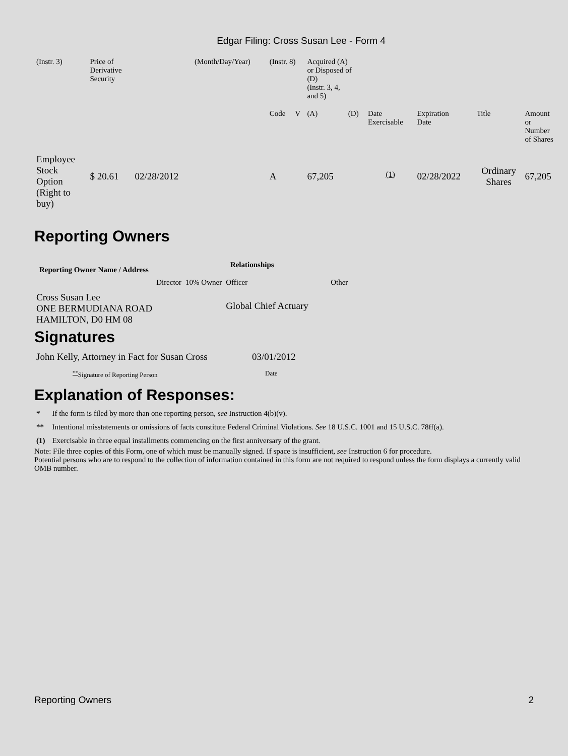Edgar Filing: Cross Susan Lee - Form 4
| (Instr. 3) | Price of Derivative Security | | (Month/Day/Year) | (Instr. 8) | | Acquired (A) or Disposed of (D) (Instr. 3, 4, and 5) | | | | | |
| | | | | Code | V | (A) | (D) | Date Exercisable | Expiration Date | Title | Amount or Number of Shares |
| Employee Stock Option (Right to buy) | $ 20.61 | 02/28/2012 | | A | | 67,205 | | <sup>(1)</sup> | 02/28/2022 | Ordinary Shares | 67,205 |
Reporting Owners
| Reporting Owner Name / Address | Relationships | | | |
| --- | --- | --- | --- | --- |
| | Director | 10% Owner | Officer | Other |
| Cross Susan Lee ONE BERMUDIANA ROAD HAMILTON, D0 HM 08 | | | Global Chief Actuary | |
Signatures
| John Kelly, Attorney in Fact for Susan Cross | 03/01/2012 |
| <sup>**</sup> Signature of Reporting Person | Date |
Explanation of Responses:
| * | If the form is filed by more than one reporting person, see Instruction 4(b)(v). |
| ** | Intentional misstatements or omissions of facts constitute Federal Criminal Violations. See 18 U.S.C. 1001 and 15 U.S.C. 78ff(a). |
| (1) | Exercisable in three equal installments commencing on the first anniversary of the grant. |
Note: File three copies of this Form, one of which must be manually signed. If space is insufficient, see Instruction 6 for procedure.
Potential persons who are to respond to the collection of information contained in this form are not required to respond unless the form displays a currently valid OMB number.
Reporting Owners 2